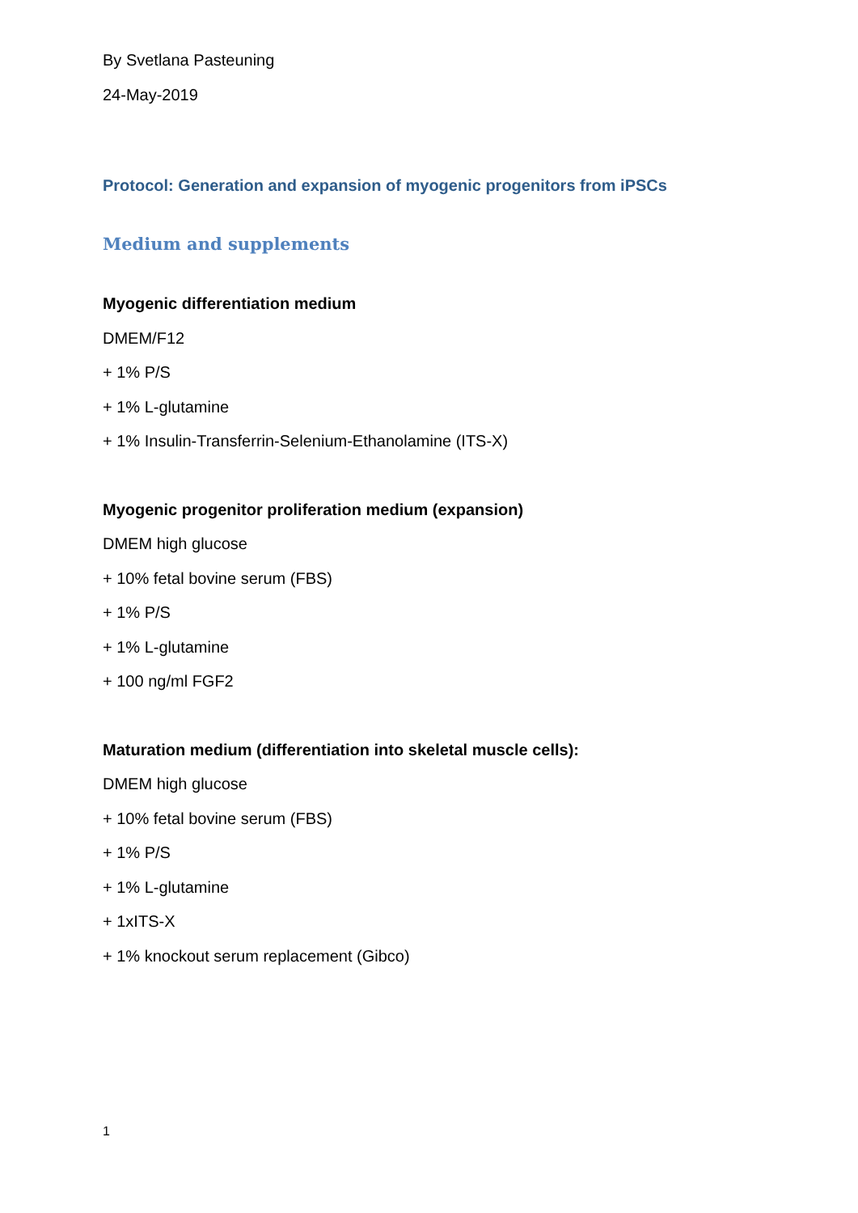By Svetlana Pasteuning
24-May-2019
Protocol: Generation and expansion of myogenic progenitors from iPSCs
Medium and supplements
Myogenic differentiation medium
DMEM/F12
+ 1% P/S
+ 1% L-glutamine
+ 1% Insulin-Transferrin-Selenium-Ethanolamine (ITS-X)
Myogenic progenitor proliferation medium (expansion)
DMEM high glucose
+ 10% fetal bovine serum (FBS)
+ 1% P/S
+ 1% L-glutamine
+ 100 ng/ml FGF2
Maturation medium (differentiation into skeletal muscle cells):
DMEM high glucose
+ 10% fetal bovine serum (FBS)
+ 1% P/S
+ 1% L-glutamine
+ 1xITS-X
+ 1% knockout serum replacement (Gibco)
1